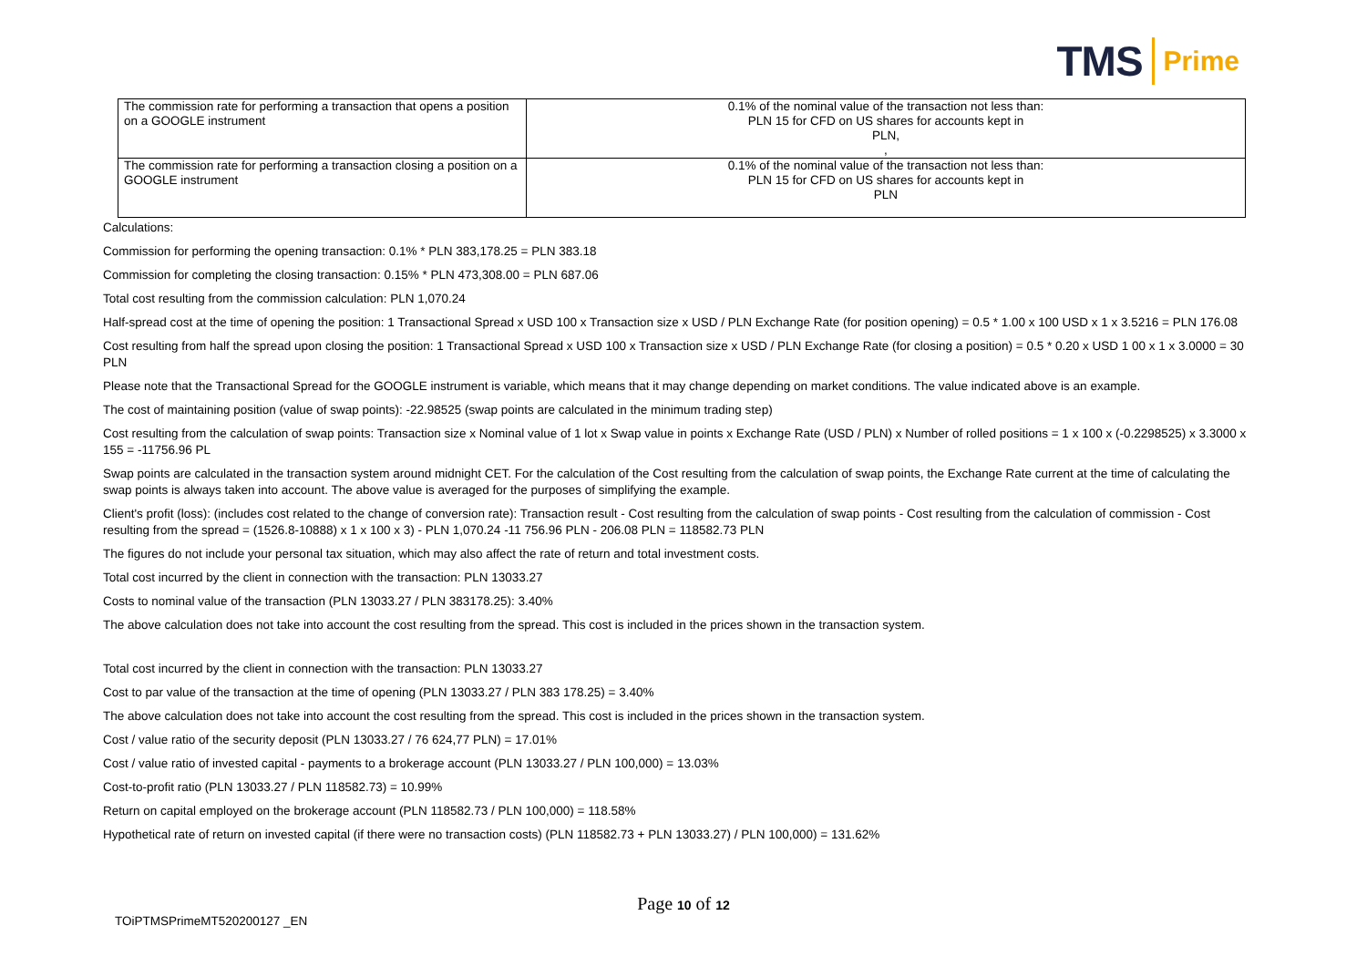TMS Prime
| The commission rate for performing a transaction that opens a position on a GOOGLE instrument | 0.1% of the nominal value of the transaction not less than: PLN 15 for CFD on US shares for accounts kept in PLN, , |
| The commission rate for performing a transaction closing a position on a GOOGLE instrument | 0.1% of the nominal value of the transaction not less than: PLN 15 for CFD on US shares for accounts kept in PLN |
Calculations:
Commission for performing the opening transaction: 0.1% * PLN 383,178.25 = PLN 383.18
Commission for completing the closing transaction: 0.15% * PLN 473,308.00 = PLN 687.06
Total cost resulting from the commission calculation: PLN 1,070.24
Half-spread cost at the time of opening the position: 1 Transactional Spread x USD 100 x Transaction size x USD / PLN Exchange Rate (for position opening) = 0.5 * 1.00 x 100 USD x 1 x 3.5216 = PLN 176.08
Cost resulting from half the spread upon closing the position: 1 Transactional Spread x USD 100 x Transaction size x USD / PLN Exchange Rate (for closing a position) = 0.5 * 0.20 x USD 1 00 x 1 x 3.0000 = 30 PLN
Please note that the Transactional Spread for the GOOGLE instrument is variable, which means that it may change depending on market conditions. The value indicated above is an example.
The cost of maintaining position (value of swap points): -22.98525 (swap points are calculated in the minimum trading step)
Cost resulting from the calculation of swap points: Transaction size x Nominal value of 1 lot x Swap value in points x Exchange Rate (USD / PLN) x Number of rolled positions = 1 x 100 x (-0.2298525) x 3.3000 x 155 = -11756.96 PL
Swap points are calculated in the transaction system around midnight CET. For the calculation of the Cost resulting from the calculation of swap points, the Exchange Rate current at the time of calculating the swap points is always taken into account. The above value is averaged for the purposes of simplifying the example.
Client's profit (loss): (includes cost related to the change of conversion rate): Transaction result - Cost resulting from the calculation of swap points - Cost resulting from the calculation of commission - Cost resulting from the spread = (1526.8-10888) x 1 x 100 x 3) - PLN 1,070.24 -11 756.96 PLN - 206.08 PLN = 118582.73 PLN
The figures do not include your personal tax situation, which may also affect the rate of return and total investment costs.
Total cost incurred by the client in connection with the transaction: PLN 13033.27
Costs to nominal value of the transaction (PLN 13033.27 / PLN 383178.25): 3.40%
The above calculation does not take into account the cost resulting from the spread. This cost is included in the prices shown in the transaction system.
Total cost incurred by the client in connection with the transaction: PLN 13033.27
Cost to par value of the transaction at the time of opening (PLN 13033.27 / PLN 383 178.25) = 3.40%
The above calculation does not take into account the cost resulting from the spread. This cost is included in the prices shown in the transaction system.
Cost / value ratio of the security deposit (PLN 13033.27 / 76 624,77 PLN) = 17.01%
Cost / value ratio of invested capital - payments to a brokerage account (PLN 13033.27 / PLN 100,000) = 13.03%
Cost-to-profit ratio (PLN 13033.27 / PLN 118582.73) = 10.99%
Return on capital employed on the brokerage account (PLN 118582.73 / PLN 100,000) = 118.58%
Hypothetical rate of return on invested capital (if there were no transaction costs) (PLN 118582.73 + PLN 13033.27) / PLN 100,000) = 131.62%
Page 10 of 12
TOiPTMSPrimeMT520200127 _EN